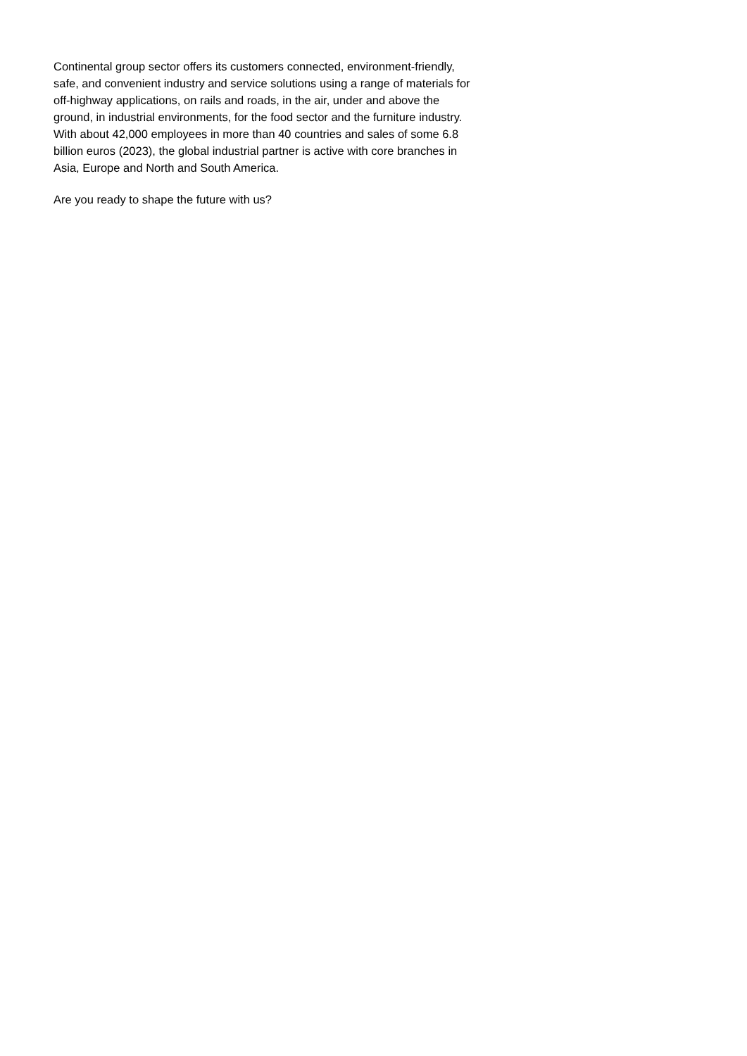Continental group sector offers its customers connected, environment-friendly, safe, and convenient industry and service solutions using a range of materials for off-highway applications, on rails and roads, in the air, under and above the ground, in industrial environments, for the food sector and the furniture industry. With about 42,000 employees in more than 40 countries and sales of some 6.8 billion euros (2023), the global industrial partner is active with core branches in Asia, Europe and North and South America.
Are you ready to shape the future with us?